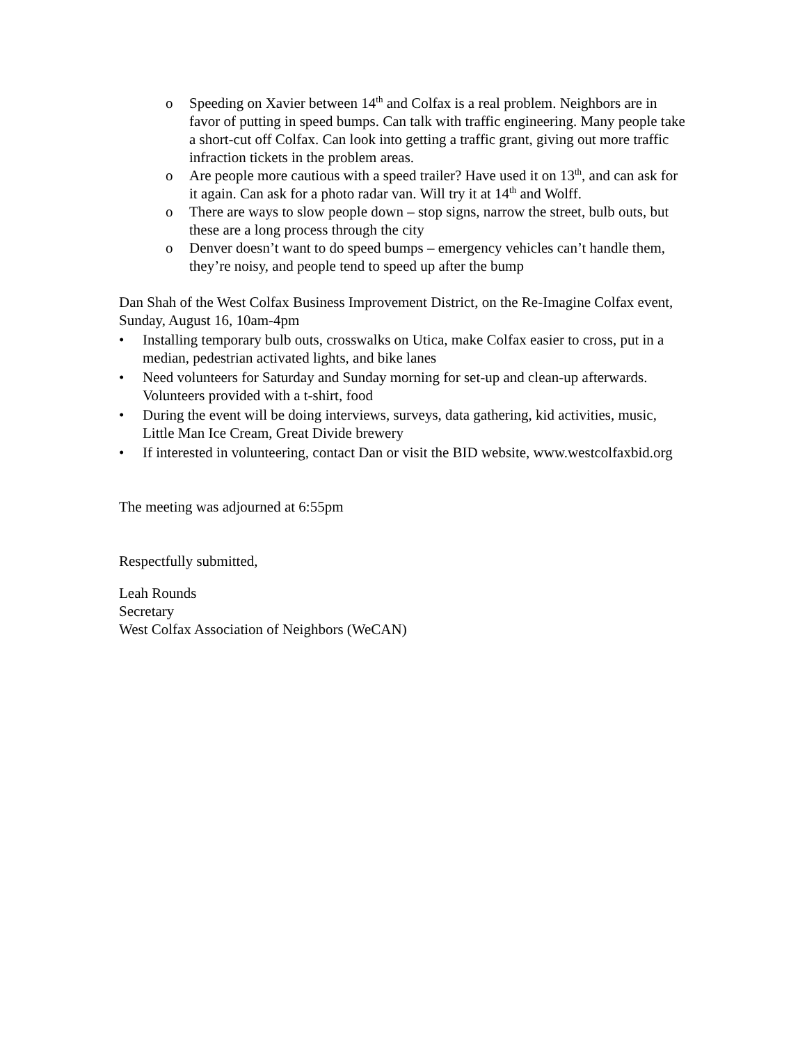o Speeding on Xavier between 14<sup>th</sup> and Colfax is a real problem. Neighbors are in favor of putting in speed bumps. Can talk with traffic engineering. Many people take a short-cut off Colfax. Can look into getting a traffic grant, giving out more traffic infraction tickets in the problem areas.
o Are people more cautious with a speed trailer? Have used it on 13<sup>th</sup>, and can ask for it again. Can ask for a photo radar van. Will try it at 14<sup>th</sup> and Wolff.
o There are ways to slow people down – stop signs, narrow the street, bulb outs, but these are a long process through the city
o Denver doesn’t want to do speed bumps – emergency vehicles can’t handle them, they’re noisy, and people tend to speed up after the bump
Dan Shah of the West Colfax Business Improvement District, on the Re-Imagine Colfax event, Sunday, August 16, 10am-4pm
• Installing temporary bulb outs, crosswalks on Utica, make Colfax easier to cross, put in a median, pedestrian activated lights, and bike lanes
• Need volunteers for Saturday and Sunday morning for set-up and clean-up afterwards. Volunteers provided with a t-shirt, food
• During the event will be doing interviews, surveys, data gathering, kid activities, music, Little Man Ice Cream, Great Divide brewery
• If interested in volunteering, contact Dan or visit the BID website, www.westcolfaxbid.org
The meeting was adjourned at 6:55pm
Respectfully submitted,
Leah Rounds
Secretary
West Colfax Association of Neighbors (WeCAN)